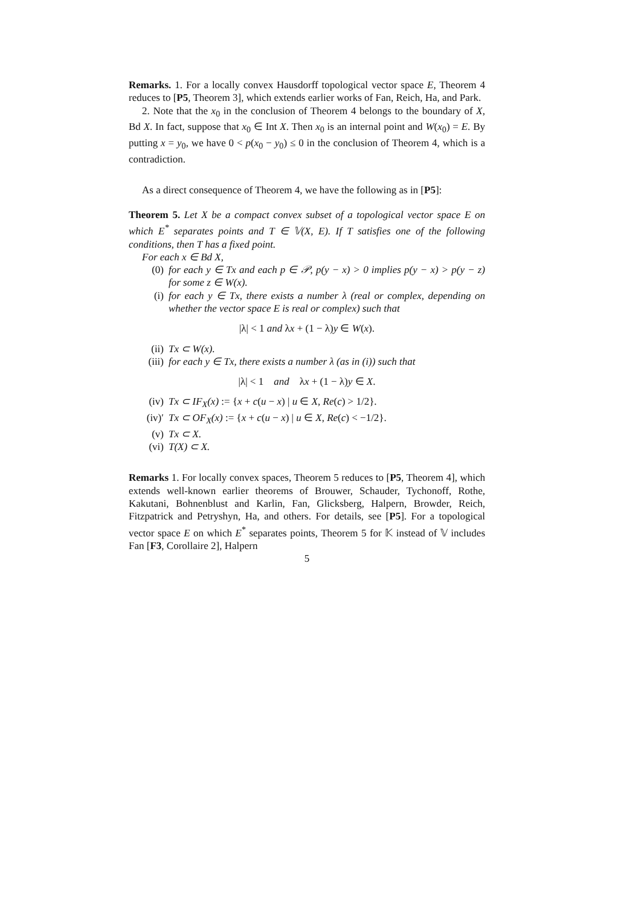Remarks. 1. For a locally convex Hausdorff topological vector space E, Theorem 4 reduces to [P5, Theorem 3], which extends earlier works of Fan, Reich, Ha, and Park.
2. Note that the x<sub>0</sub> in the conclusion of Theorem 4 belongs to the boundary of X, Bd X. In fact, suppose that x<sub>0</sub> ∈ Int X. Then x<sub>0</sub> is an internal point and W(x<sub>0</sub>) = E. By putting x = y<sub>0</sub>, we have 0 < p(x<sub>0</sub> − y<sub>0</sub>) ≤ 0 in the conclusion of Theorem 4, which is a contradiction.
As a direct consequence of Theorem 4, we have the following as in [P5]:
Theorem 5. Let X be a compact convex subset of a topological vector space E on which E<sup>*</sup> separates points and T ∈ 𝕍(X, E). If T satisfies one of the following conditions, then T has a fixed point.
For each x ∈ Bd X,
(0) for each y ∈ Tx and each p ∈ 𝒫, p(y − x) > 0 implies p(y − x) > p(y − z) for some z ∈ W(x).
(i) for each y ∈ Tx, there exists a number λ (real or complex, depending on whether the vector space E is real or complex) such that
|λ| < 1 and λx + (1 − λ)y ∈ W(x).
(ii) Tx ⊂ W(x).
(iii) for each y ∈ Tx, there exists a number λ (as in (i)) such that
|λ| < 1 and λx + (1 − λ)y ∈ X.
(iv) Tx ⊂ IF<sub>X</sub>(x) := {x + c(u − x) | u ∈ X, Re(c) > 1/2}.
(iv)′ Tx ⊂ OF<sub>X</sub>(x) := {x + c(u − x) | u ∈ X, Re(c) < −1/2}.
(v) Tx ⊂ X.
(vi) T(X) ⊂ X.
Remarks 1. For locally convex spaces, Theorem 5 reduces to [P5, Theorem 4], which extends well-known earlier theorems of Brouwer, Schauder, Tychonoff, Rothe, Kakutani, Bohnenblust and Karlin, Fan, Glicksberg, Halpern, Browder, Reich, Fitzpatrick and Petryshyn, Ha, and others. For details, see [P5]. For a topological vector space E on which E<sup>*</sup> separates points, Theorem 5 for 𝕂 instead of 𝕍 includes Fan [F3, Corollaire 2], Halpern
5